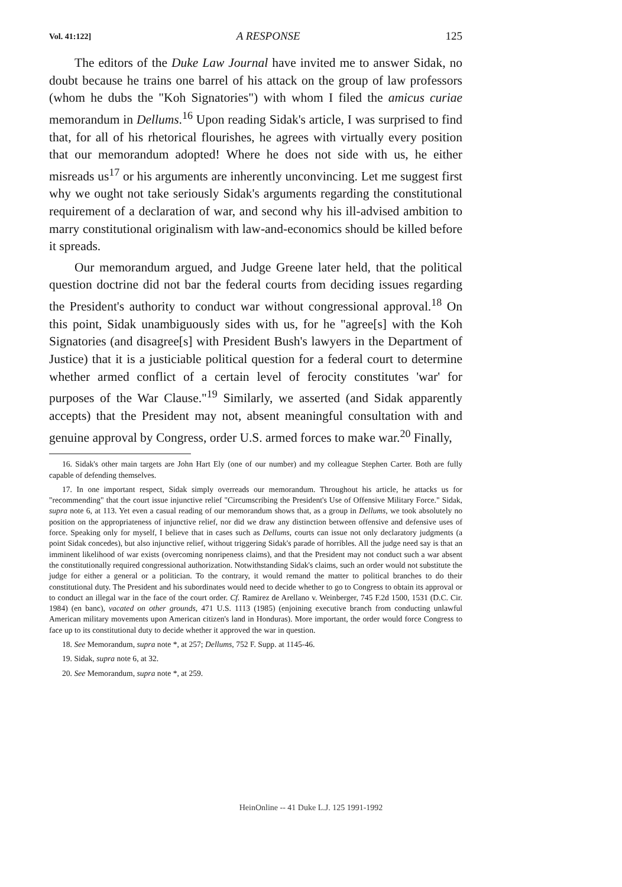Vol. 41:122] A RESPONSE 125
The editors of the Duke Law Journal have invited me to answer Sidak, no doubt because he trains one barrel of his attack on the group of law professors (whom he dubs the "Koh Signatories") with whom I filed the amicus curiae memorandum in Dellums.<sup>16</sup> Upon reading Sidak's article, I was surprised to find that, for all of his rhetorical flourishes, he agrees with virtually every position that our memorandum adopted! Where he does not side with us, he either misreads us<sup>17</sup> or his arguments are inherently unconvincing. Let me suggest first why we ought not take seriously Sidak's arguments regarding the constitutional requirement of a declaration of war, and second why his ill-advised ambition to marry constitutional originalism with law-and-economics should be killed before it spreads.
Our memorandum argued, and Judge Greene later held, that the political question doctrine did not bar the federal courts from deciding issues regarding the President's authority to conduct war without congressional approval.<sup>18</sup> On this point, Sidak unambiguously sides with us, for he "agree[s] with the Koh Signatories (and disagree[s] with President Bush's lawyers in the Department of Justice) that it is a justiciable political question for a federal court to determine whether armed conflict of a certain level of ferocity constitutes 'war' for purposes of the War Clause."<sup>19</sup> Similarly, we asserted (and Sidak apparently accepts) that the President may not, absent meaningful consultation with and genuine approval by Congress, order U.S. armed forces to make war.<sup>20</sup> Finally,
16. Sidak's other main targets are John Hart Ely (one of our number) and my colleague Stephen Carter. Both are fully capable of defending themselves.
17. In one important respect, Sidak simply overreads our memorandum. Throughout his article, he attacks us for "recommending" that the court issue injunctive relief "Circumscribing the President's Use of Offensive Military Force." Sidak, supra note 6, at 113. Yet even a casual reading of our memorandum shows that, as a group in Dellums, we took absolutely no position on the appropriateness of injunctive relief, nor did we draw any distinction between offensive and defensive uses of force. Speaking only for myself, I believe that in cases such as Dellums, courts can issue not only declaratory judgments (a point Sidak concedes), but also injunctive relief, without triggering Sidak's parade of horribles. All the judge need say is that an imminent likelihood of war exists (overcoming nonripeness claims), and that the President may not conduct such a war absent the constitutionally required congressional authorization. Notwithstanding Sidak's claims, such an order would not substitute the judge for either a general or a politician. To the contrary, it would remand the matter to political branches to do their constitutional duty. The President and his subordinates would need to decide whether to go to Congress to obtain its approval or to conduct an illegal war in the face of the court order. Cf. Ramirez de Arellano v. Weinberger, 745 F.2d 1500, 1531 (D.C. Cir. 1984) (en banc), vacated on other grounds, 471 U.S. 1113 (1985) (enjoining executive branch from conducting unlawful American military movements upon American citizen's land in Honduras). More important, the order would force Congress to face up to its constitutional duty to decide whether it approved the war in question.
18. See Memorandum, supra note *, at 257; Dellums, 752 F. Supp. at 1145-46.
19. Sidak, supra note 6, at 32.
20. See Memorandum, supra note *, at 259.
HeinOnline -- 41 Duke L.J. 125 1991-1992